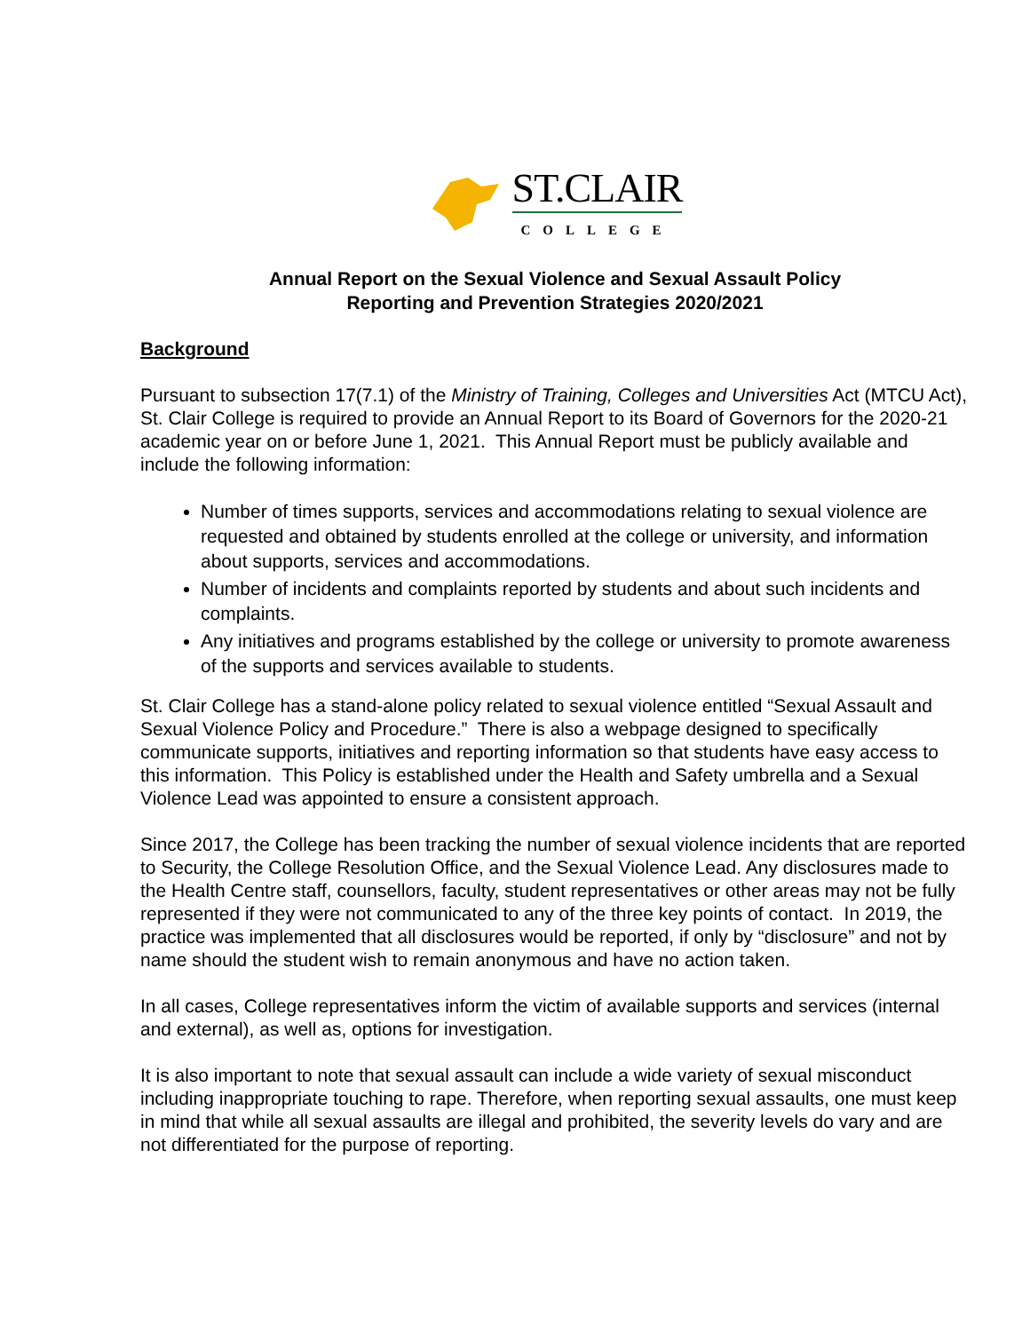ST.CLAIR
COLLEGE
Annual Report on the Sexual Violence and Sexual Assault Policy
Reporting and Prevention Strategies 2020/2021
Background
Pursuant to subsection 17(7.1) of the Ministry of Training, Colleges and Universities Act (MTCU Act), St. Clair College is required to provide an Annual Report to its Board of Governors for the 2020-21 academic year on or before June 1, 2021. This Annual Report must be publicly available and include the following information:
Number of times supports, services and accommodations relating to sexual violence are requested and obtained by students enrolled at the college or university, and information about supports, services and accommodations.
Number of incidents and complaints reported by students and about such incidents and complaints.
Any initiatives and programs established by the college or university to promote awareness of the supports and services available to students.
St. Clair College has a stand-alone policy related to sexual violence entitled “Sexual Assault and Sexual Violence Policy and Procedure.” There is also a webpage designed to specifically communicate supports, initiatives and reporting information so that students have easy access to this information. This Policy is established under the Health and Safety umbrella and a Sexual Violence Lead was appointed to ensure a consistent approach.
Since 2017, the College has been tracking the number of sexual violence incidents that are reported to Security, the College Resolution Office, and the Sexual Violence Lead. Any disclosures made to the Health Centre staff, counsellors, faculty, student representatives or other areas may not be fully represented if they were not communicated to any of the three key points of contact. In 2019, the practice was implemented that all disclosures would be reported, if only by “disclosure” and not by name should the student wish to remain anonymous and have no action taken.
In all cases, College representatives inform the victim of available supports and services (internal and external), as well as, options for investigation.
It is also important to note that sexual assault can include a wide variety of sexual misconduct including inappropriate touching to rape. Therefore, when reporting sexual assaults, one must keep in mind that while all sexual assaults are illegal and prohibited, the severity levels do vary and are not differentiated for the purpose of reporting.